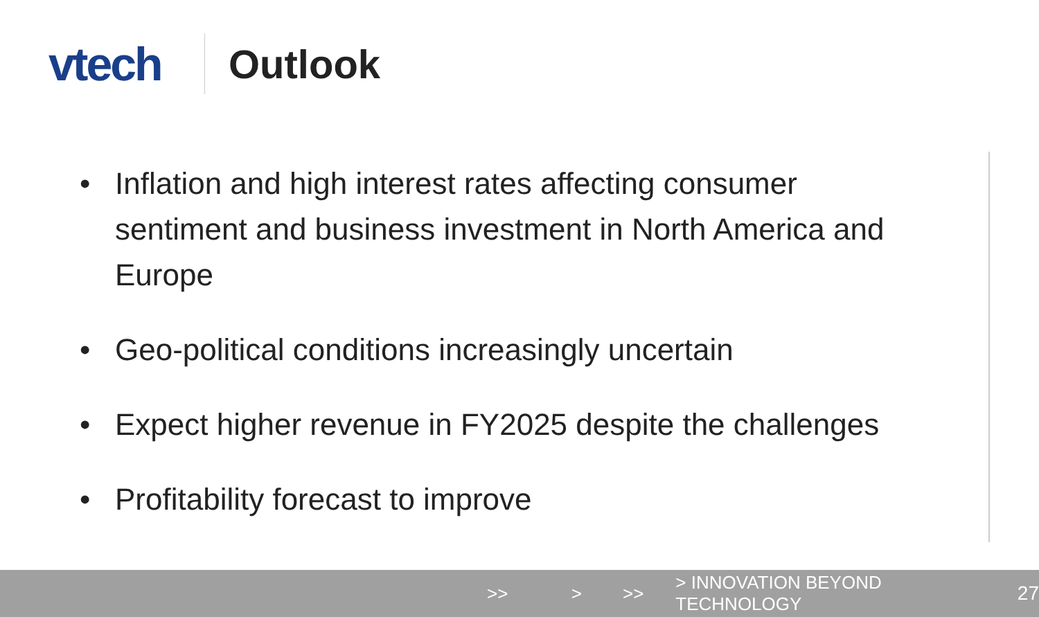vtech
Outlook
• Inflation and high interest rates affecting consumer sentiment and business investment in North America and Europe
• Geo-political conditions increasingly uncertain
• Expect higher revenue in FY2025 despite the challenges
• Profitability forecast to improve
>> > >> > INNOVATION BEYOND TECHNOLOGY 27